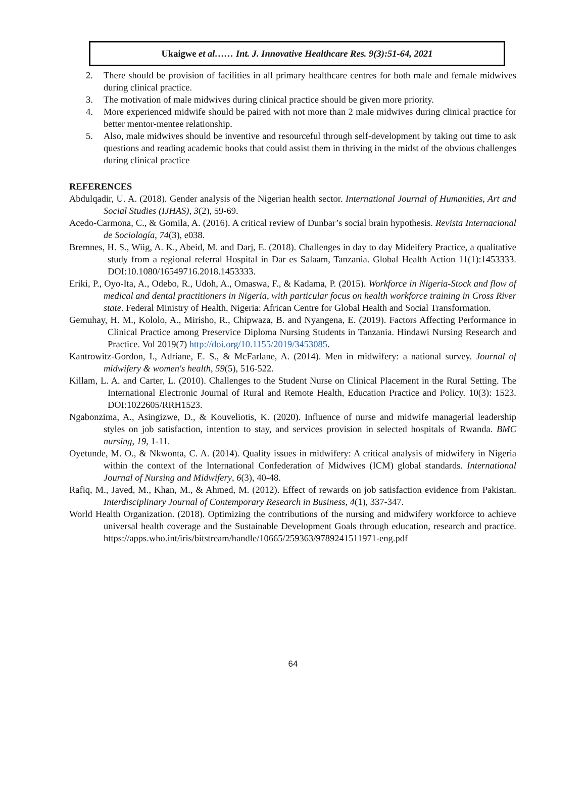Ukaigwe et al…… Int. J. Innovative Healthcare Res. 9(3):51-64, 2021
2. There should be provision of facilities in all primary healthcare centres for both male and female midwives during clinical practice.
3. The motivation of male midwives during clinical practice should be given more priority.
4. More experienced midwife should be paired with not more than 2 male midwives during clinical practice for better mentor-mentee relationship.
5. Also, male midwives should be inventive and resourceful through self-development by taking out time to ask questions and reading academic books that could assist them in thriving in the midst of the obvious challenges during clinical practice
REFERENCES
Abdulqadir, U. A. (2018). Gender analysis of the Nigerian health sector. International Journal of Humanities, Art and Social Studies (IJHAS), 3(2), 59-69.
Acedo-Carmona, C., & Gomila, A. (2016). A critical review of Dunbar’s social brain hypothesis. Revista Internacional de Sociología, 74(3), e038.
Bremnes, H. S., Wiig, A. K., Abeid, M. and Darj, E. (2018). Challenges in day to day Mideifery Practice, a qualitative study from a regional referral Hospital in Dar es Salaam, Tanzania. Global Health Action 11(1):1453333. DOI:10.1080/16549716.2018.1453333.
Eriki, P., Oyo-Ita, A., Odebo, R., Udoh, A., Omaswa, F., & Kadama, P. (2015). Workforce in Nigeria-Stock and flow of medical and dental practitioners in Nigeria, with particular focus on health workforce training in Cross River state. Federal Ministry of Health, Nigeria: African Centre for Global Health and Social Transformation.
Gemuhay, H. M., Kololo, A., Mirisho, R., Chipwaza, B. and Nyangena, E. (2019). Factors Affecting Performance in Clinical Practice among Preservice Diploma Nursing Students in Tanzania. Hindawi Nursing Research and Practice. Vol 2019(7) http://doi.org/10.1155/2019/3453085.
Kantrowitz-Gordon, I., Adriane, E. S., & McFarlane, A. (2014). Men in midwifery: a national survey. Journal of midwifery & women's health, 59(5), 516-522.
Killam, L. A. and Carter, L. (2010). Challenges to the Student Nurse on Clinical Placement in the Rural Setting. The International Electronic Journal of Rural and Remote Health, Education Practice and Policy. 10(3): 1523. DOI:1022605/RRH1523.
Ngabonzima, A., Asingizwe, D., & Kouveliotis, K. (2020). Influence of nurse and midwife managerial leadership styles on job satisfaction, intention to stay, and services provision in selected hospitals of Rwanda. BMC nursing, 19, 1-11.
Oyetunde, M. O., & Nkwonta, C. A. (2014). Quality issues in midwifery: A critical analysis of midwifery in Nigeria within the context of the International Confederation of Midwives (ICM) global standards. International Journal of Nursing and Midwifery, 6(3), 40-48.
Rafiq, M., Javed, M., Khan, M., & Ahmed, M. (2012). Effect of rewards on job satisfaction evidence from Pakistan. Interdisciplinary Journal of Contemporary Research in Business, 4(1), 337-347.
World Health Organization. (2018). Optimizing the contributions of the nursing and midwifery workforce to achieve universal health coverage and the Sustainable Development Goals through education, research and practice. https://apps.who.int/iris/bitstream/handle/10665/259363/9789241511971-eng.pdf
64